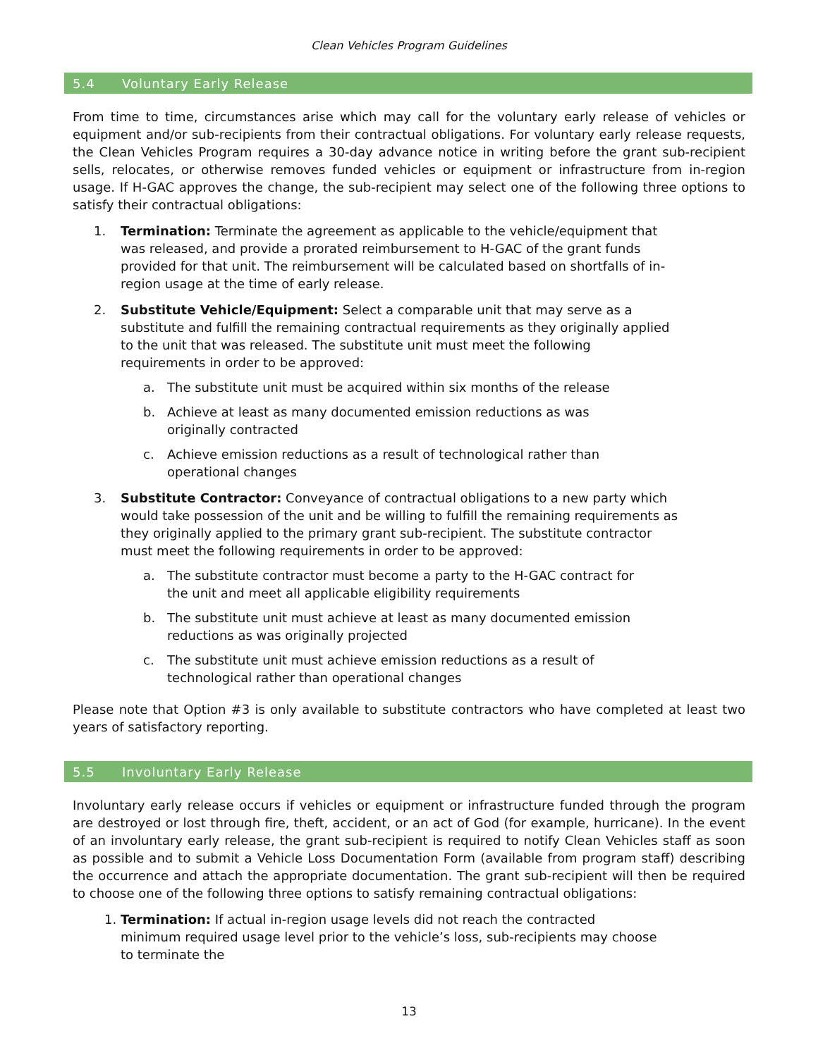Clean Vehicles Program Guidelines
5.4 Voluntary Early Release
From time to time, circumstances arise which may call for the voluntary early release of vehicles or equipment and/or sub-recipients from their contractual obligations. For voluntary early release requests, the Clean Vehicles Program requires a 30-day advance notice in writing before the grant sub-recipient sells, relocates, or otherwise removes funded vehicles or equipment or infrastructure from in-region usage. If H-GAC approves the change, the sub-recipient may select one of the following three options to satisfy their contractual obligations:
1. Termination: Terminate the agreement as applicable to the vehicle/equipment that was released, and provide a prorated reimbursement to H-GAC of the grant funds provided for that unit. The reimbursement will be calculated based on shortfalls of in-region usage at the time of early release.
2. Substitute Vehicle/Equipment: Select a comparable unit that may serve as a substitute and fulfill the remaining contractual requirements as they originally applied to the unit that was released. The substitute unit must meet the following requirements in order to be approved:
a. The substitute unit must be acquired within six months of the release
b. Achieve at least as many documented emission reductions as was originally contracted
c. Achieve emission reductions as a result of technological rather than operational changes
3. Substitute Contractor: Conveyance of contractual obligations to a new party which would take possession of the unit and be willing to fulfill the remaining requirements as they originally applied to the primary grant sub-recipient. The substitute contractor must meet the following requirements in order to be approved:
a. The substitute contractor must become a party to the H-GAC contract for the unit and meet all applicable eligibility requirements
b. The substitute unit must achieve at least as many documented emission reductions as was originally projected
c. The substitute unit must achieve emission reductions as a result of technological rather than operational changes
Please note that Option #3 is only available to substitute contractors who have completed at least two years of satisfactory reporting.
5.5 Involuntary Early Release
Involuntary early release occurs if vehicles or equipment or infrastructure funded through the program are destroyed or lost through fire, theft, accident, or an act of God (for example, hurricane). In the event of an involuntary early release, the grant sub-recipient is required to notify Clean Vehicles staff as soon as possible and to submit a Vehicle Loss Documentation Form (available from program staff) describing the occurrence and attach the appropriate documentation. The grant sub-recipient will then be required to choose one of the following three options to satisfy remaining contractual obligations:
1. Termination: If actual in-region usage levels did not reach the contracted minimum required usage level prior to the vehicle’s loss, sub-recipients may choose to terminate the
13